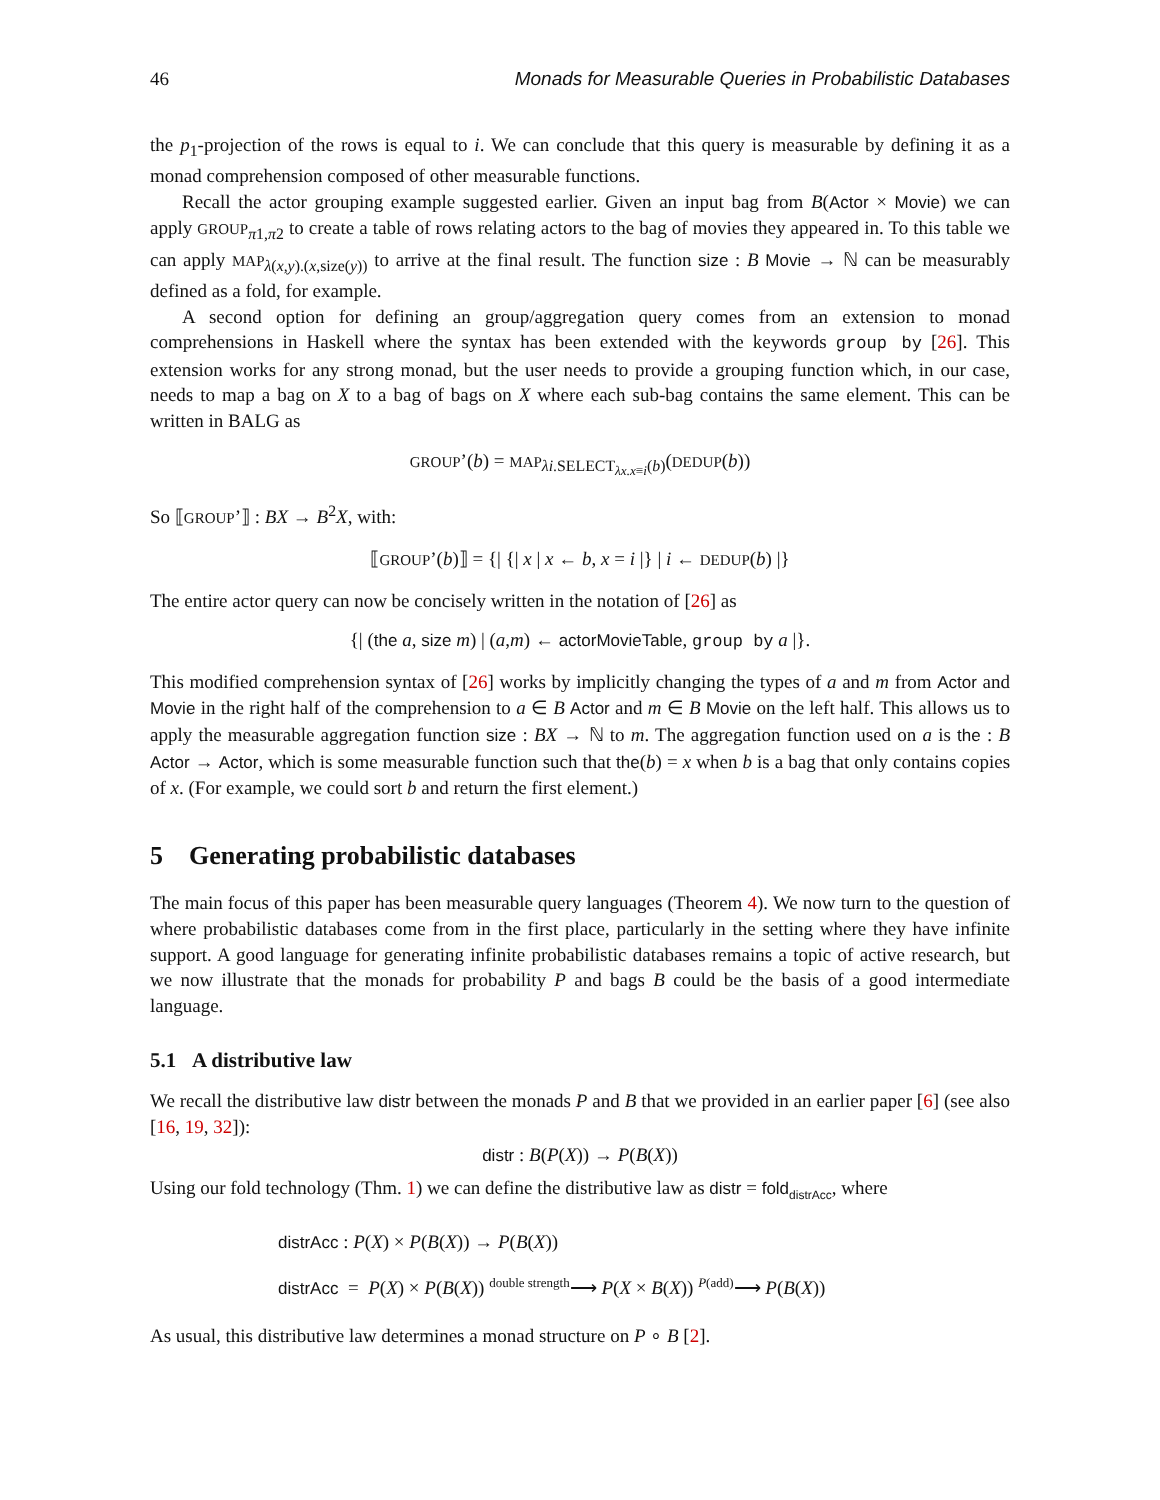46 Monads for Measurable Queries in Probabilistic Databases
the p<sub>1</sub>-projection of the rows is equal to i. We can conclude that this query is measurable by defining it as a monad comprehension composed of other measurable functions.
Recall the actor grouping example suggested earlier. Given an input bag from B(Actor × Movie) we can apply GROUP<sub>π1,π2</sub> to create a table of rows relating actors to the bag of movies they appeared in. To this table we can apply MAP<sub>λ(x,y).(x,size(y))</sub> to arrive at the final result. The function size : B Movie → ℕ can be measurably defined as a fold, for example.
A second option for defining an group/aggregation query comes from an extension to monad comprehensions in Haskell where the syntax has been extended with the keywords group by [26]. This extension works for any strong monad, but the user needs to provide a grouping function which, in our case, needs to map a bag on X to a bag of bags on X where each sub-bag contains the same element. This can be written in BALG as
GROUP’(b) = MAP<sub>λi.SELECT<sub>λx.x≡i</sub>(b)</sub>(DEDUP(b))
So ⟦GROUP’⟧ : BX → B<sup>2</sup>X, with:
⟦GROUP’(b)⟧ = {| {| x | x ← b, x = i |} | i ← DEDUP(b) |}
The entire actor query can now be concisely written in the notation of [26] as
{| (the a, size m) | (a,m) ← actorMovieTable, group by a |}.
This modified comprehension syntax of [26] works by implicitly changing the types of a and m from Actor and Movie in the right half of the comprehension to a ∈ B Actor and m ∈ B Movie on the left half. This allows us to apply the measurable aggregation function size : BX → ℕ to m. The aggregation function used on a is the : B Actor → Actor, which is some measurable function such that the(b) = x when b is a bag that only contains copies of x. (For example, we could sort b and return the first element.)
5 Generating probabilistic databases
The main focus of this paper has been measurable query languages (Theorem 4). We now turn to the question of where probabilistic databases come from in the first place, particularly in the setting where they have infinite support. A good language for generating infinite probabilistic databases remains a topic of active research, but we now illustrate that the monads for probability P and bags B could be the basis of a good intermediate language.
5.1 A distributive law
We recall the distributive law distr between the monads P and B that we provided in an earlier paper [6] (see also [16, 19, 32]):
distr : B(P(X)) → P(B(X))
Using our fold technology (Thm. 1) we can define the distributive law as distr = fold<sub>distrAcc</sub>, where
distrAcc : P(X) × P(B(X)) → P(B(X))
distrAcc = P(X) × P(B(X)) <sup>double strength</sup>⟶ P(X × B(X)) <sup>P(add)</sup>⟶ P(B(X))
As usual, this distributive law determines a monad structure on P ∘ B [2].